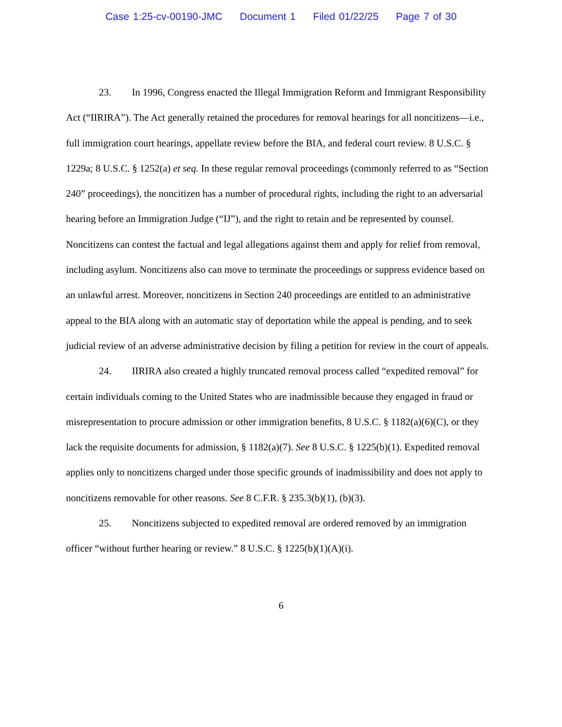Case 1:25-cv-00190-JMC Document 1 Filed 01/22/25 Page 7 of 30
23. In 1996, Congress enacted the Illegal Immigration Reform and Immigrant Responsibility Act (“IIRIRA”). The Act generally retained the procedures for removal hearings for all noncitizens—i.e., full immigration court hearings, appellate review before the BIA, and federal court review. 8 U.S.C. § 1229a; 8 U.S.C. § 1252(a) et seq. In these regular removal proceedings (commonly referred to as “Section 240” proceedings), the noncitizen has a number of procedural rights, including the right to an adversarial hearing before an Immigration Judge (“IJ”), and the right to retain and be represented by counsel. Noncitizens can contest the factual and legal allegations against them and apply for relief from removal, including asylum. Noncitizens also can move to terminate the proceedings or suppress evidence based on an unlawful arrest. Moreover, noncitizens in Section 240 proceedings are entitled to an administrative appeal to the BIA along with an automatic stay of deportation while the appeal is pending, and to seek judicial review of an adverse administrative decision by filing a petition for review in the court of appeals.
24. IIRIRA also created a highly truncated removal process called “expedited removal” for certain individuals coming to the United States who are inadmissible because they engaged in fraud or misrepresentation to procure admission or other immigration benefits, 8 U.S.C. § 1182(a)(6)(C), or they lack the requisite documents for admission, § 1182(a)(7). See 8 U.S.C. § 1225(b)(1). Expedited removal applies only to noncitizens charged under those specific grounds of inadmissibility and does not apply to noncitizens removable for other reasons. See 8 C.F.R. § 235.3(b)(1), (b)(3).
25. Noncitizens subjected to expedited removal are ordered removed by an immigration officer “without further hearing or review.” 8 U.S.C. § 1225(b)(1)(A)(i).
6